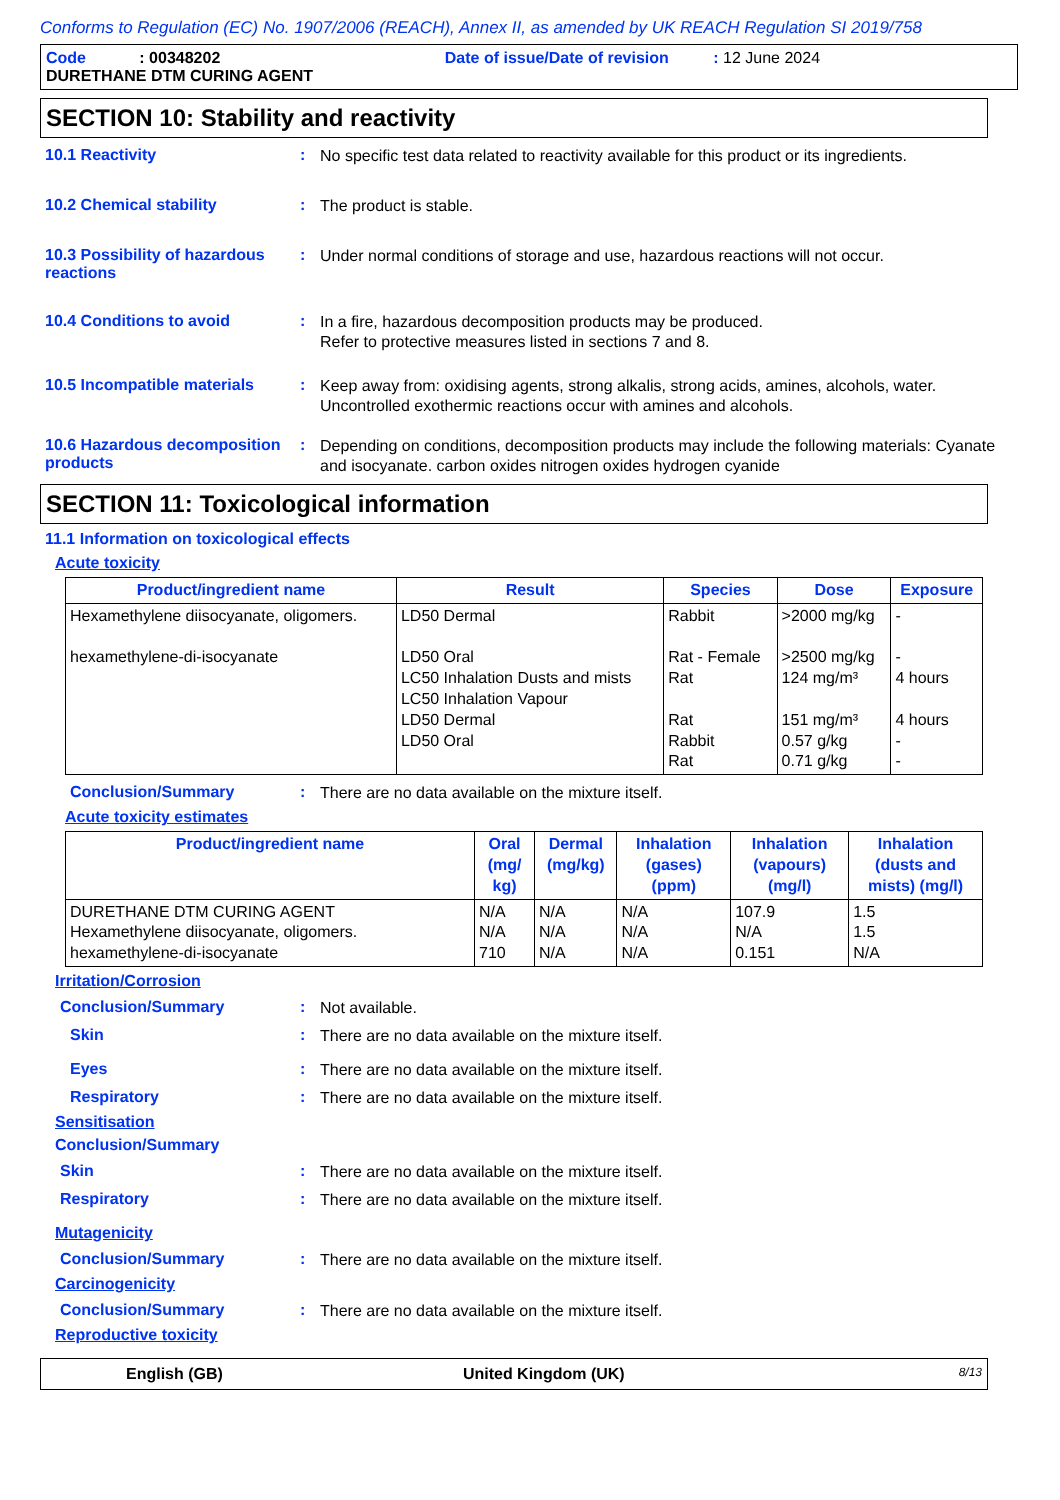Conforms to Regulation (EC) No. 1907/2006 (REACH), Annex II, as amended by UK REACH Regulation SI 2019/758
Code : 00348202 Date of issue/Date of revision : 12 June 2024
DURETHANE DTM CURING AGENT
SECTION 10: Stability and reactivity
10.1 Reactivity :
No specific test data related to reactivity available for this product or its ingredients.
10.2 Chemical stability :
The product is stable.
10.3 Possibility of hazardous reactions
:
Under normal conditions of storage and use, hazardous reactions will not occur.
10.4 Conditions to avoid :
In a fire, hazardous decomposition products may be produced.
Refer to protective measures listed in sections 7 and 8.
10.5 Incompatible materials
:
Keep away from: oxidising agents, strong alkalis, strong acids, amines, alcohols, water. Uncontrolled exothermic reactions occur with amines and alcohols.
10.6 Hazardous decomposition products
:
Depending on conditions, decomposition products may include the following materials: Cyanate and isocyanate. carbon oxides nitrogen oxides hydrogen cyanide
SECTION 11: Toxicological information
11.1 Information on toxicological effects
Acute toxicity
| Product/ingredient name | Result | Species | Dose | Exposure |
| --- | --- | --- | --- | --- |
| Hexamethylene diisocyanate, oligomers. hexamethylene-di-isocyanate | LD50 Dermal LD50 Oral LC50 Inhalation Dusts and mists LC50 Inhalation Vapour LD50 Dermal LD50 Oral | Rabbit Rat - Female Rat Rat Rabbit Rat | >2000 mg/kg >2500 mg/kg 124 mg/m³ 151 mg/m³ 0.57 g/kg 0.71 g/kg | - - 4 hours 4 hours - - |
Conclusion/Summary :
There are no data available on the mixture itself.
Acute toxicity estimates
| Product/ingredient name | Oral (mg/ kg) | Dermal (mg/kg) | Inhalation (gases) (ppm) | Inhalation (vapours) (mg/l) | Inhalation (dusts and mists) (mg/l) |
| --- | --- | --- | --- | --- | --- |
| DURETHANE DTM CURING AGENT Hexamethylene diisocyanate, oligomers. hexamethylene-di-isocyanate | N/A N/A 710 | N/A N/A N/A | N/A N/A N/A | 107.9 N/A 0.151 | 1.5 1.5 N/A |
Irritation/Corrosion
Conclusion/Summary :
Not available.
Skin :
There are no data available on the mixture itself.
Eyes :
There are no data available on the mixture itself.
Respiratory :
There are no data available on the mixture itself.
Sensitisation
Conclusion/Summary
Skin :
There are no data available on the mixture itself.
Respiratory :
There are no data available on the mixture itself.
Mutagenicity
Conclusion/Summary :
There are no data available on the mixture itself.
Carcinogenicity
Conclusion/Summary :
There are no data available on the mixture itself.
Reproductive toxicity
English (GB) United Kingdom (UK) 8/13